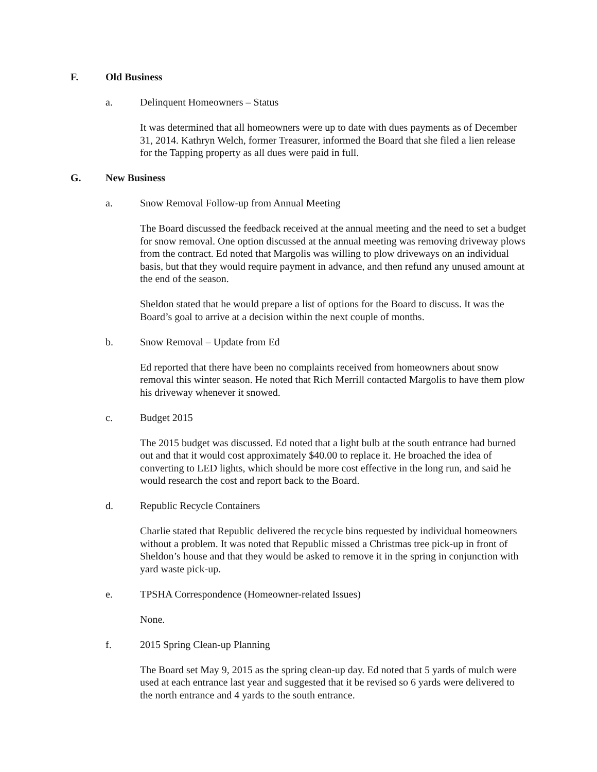F. Old Business
a. Delinquent Homeowners – Status
It was determined that all homeowners were up to date with dues payments as of December 31, 2014. Kathryn Welch, former Treasurer, informed the Board that she filed a lien release for the Tapping property as all dues were paid in full.
G. New Business
a. Snow Removal Follow-up from Annual Meeting
The Board discussed the feedback received at the annual meeting and the need to set a budget for snow removal. One option discussed at the annual meeting was removing driveway plows from the contract. Ed noted that Margolis was willing to plow driveways on an individual basis, but that they would require payment in advance, and then refund any unused amount at the end of the season.
Sheldon stated that he would prepare a list of options for the Board to discuss. It was the Board’s goal to arrive at a decision within the next couple of months.
b. Snow Removal – Update from Ed
Ed reported that there have been no complaints received from homeowners about snow removal this winter season. He noted that Rich Merrill contacted Margolis to have them plow his driveway whenever it snowed.
c. Budget 2015
The 2015 budget was discussed. Ed noted that a light bulb at the south entrance had burned out and that it would cost approximately $40.00 to replace it. He broached the idea of converting to LED lights, which should be more cost effective in the long run, and said he would research the cost and report back to the Board.
d. Republic Recycle Containers
Charlie stated that Republic delivered the recycle bins requested by individual homeowners without a problem. It was noted that Republic missed a Christmas tree pick-up in front of Sheldon’s house and that they would be asked to remove it in the spring in conjunction with yard waste pick-up.
e. TPSHA Correspondence (Homeowner-related Issues)
None.
f. 2015 Spring Clean-up Planning
The Board set May 9, 2015 as the spring clean-up day. Ed noted that 5 yards of mulch were used at each entrance last year and suggested that it be revised so 6 yards were delivered to the north entrance and 4 yards to the south entrance.